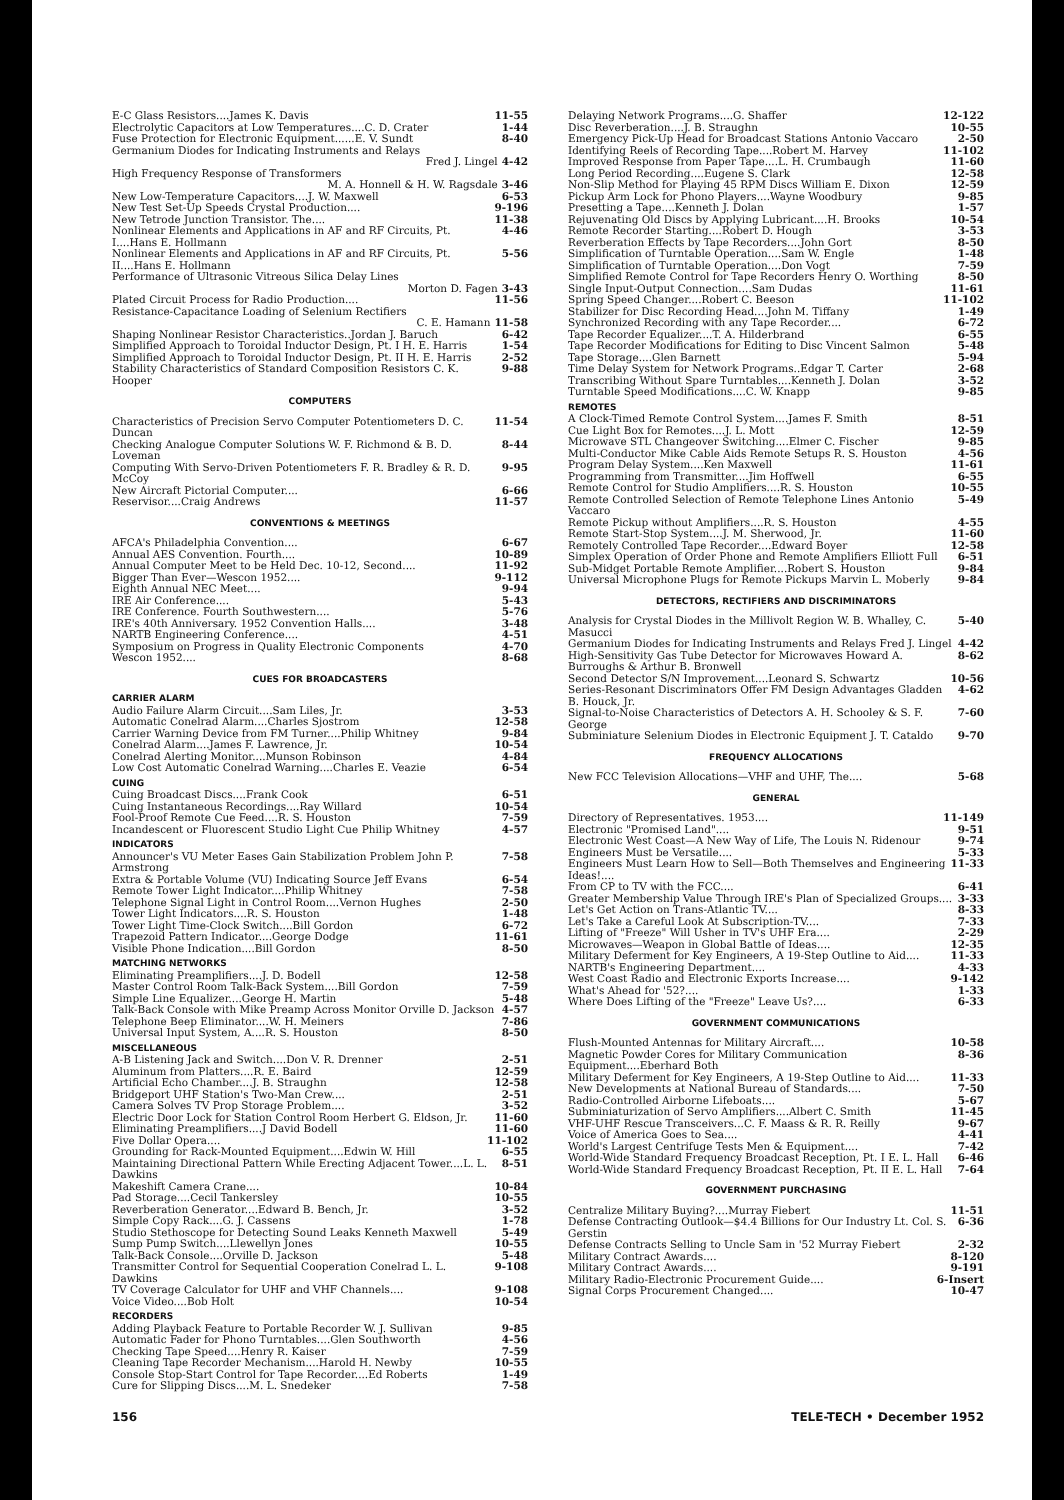E-C Glass Resistors....James K. Davis 11-55
Electrolytic Capacitors at Low Temperatures....C. D. Crater 1-44
Fuse Protection for Electronic Equipment......E. V. Sundt 8-40
Germanium Diodes for Indicating Instruments and Relays
Fred J. Lingel 4-42
High Frequency Response of Transformers
M. A. Honnell & H. W. Ragsdale 3-46
New Low-Temperature Capacitors....J. W. Maxwell 6-53
New Test Set-Up Speeds Crystal Production.... 9-196
New Tetrode Junction Transistor. The.... 11-38
Nonlinear Elements and Applications in AF and RF Circuits, Pt. I....Hans E. Hollmann 4-46
Nonlinear Elements and Applications in AF and RF Circuits, Pt. II....Hans E. Hollmann 5-56
Performance of Ultrasonic Vitreous Silica Delay Lines
Morton D. Fagen 3-43
Plated Circuit Process for Radio Production.... 11-56
Resistance-Capacitance Loading of Selenium Rectifiers
C. E. Hamann 11-58
Shaping Nonlinear Resistor Characteristics..Jordan J. Baruch 6-42
Simplified Approach to Toroidal Inductor Design, Pt. I H. E. Harris 1-54
Simplified Approach to Toroidal Inductor Design, Pt. II H. E. Harris 2-52
Stability Characteristics of Standard Composition Resistors C. K. Hooper 9-88
COMPUTERS
Characteristics of Precision Servo Computer Potentiometers D. C. Duncan 11-54
Checking Analogue Computer Solutions W. F. Richmond & B. D. Loveman 8-44
Computing With Servo-Driven Potentiometers F. R. Bradley & R. D. McCoy 9-95
New Aircraft Pictorial Computer.... 6-66
Reservisor....Craig Andrews 11-57
CONVENTIONS & MEETINGS
AFCA's Philadelphia Convention.... 6-67
Annual AES Convention. Fourth.... 10-89
Annual Computer Meet to be Held Dec. 10-12, Second.... 11-92
Bigger Than Ever—Wescon 1952.... 9-112
Eighth Annual NEC Meet.... 9-94
IRE Air Conference.... 5-43
IRE Conference. Fourth Southwestern.... 5-76
IRE's 40th Anniversary. 1952 Convention Halls.... 3-48
NARTB Engineering Conference.... 4-51
Symposium on Progress in Quality Electronic Components 4-70
Wescon 1952.... 8-68
CUES FOR BROADCASTERS
CARRIER ALARM
Audio Failure Alarm Circuit....Sam Liles, Jr. 3-53
Automatic Conelrad Alarm....Charles Sjostrom 12-58
Carrier Warning Device from FM Turner....Philip Whitney 9-84
Conelrad Alarm....James F. Lawrence, Jr. 10-54
Conelrad Alerting Monitor....Munson Robinson 4-84
Low Cost Automatic Conelrad Warning....Charles E. Veazie 6-54
CUING
Cuing Broadcast Discs....Frank Cook 6-51
Cuing Instantaneous Recordings....Ray Willard 10-54
Fool-Proof Remote Cue Feed....R. S. Houston 7-59
Incandescent or Fluorescent Studio Light Cue Philip Whitney 4-57
INDICATORS
Announcer's VU Meter Eases Gain Stabilization Problem John P. Armstrong 7-58
Extra & Portable Volume (VU) Indicating Source Jeff Evans 6-54
Remote Tower Light Indicator....Philip Whitney 7-58
Telephone Signal Light in Control Room....Vernon Hughes 2-50
Tower Light Indicators....R. S. Houston 1-48
Tower Light Time-Clock Switch....Bill Gordon 6-72
Trapezoid Pattern Indicator....George Dodge 11-61
Visible Phone Indication....Bill Gordon 8-50
MATCHING NETWORKS
Eliminating Preamplifiers....J. D. Bodell 12-58
Master Control Room Talk-Back System....Bill Gordon 7-59
Simple Line Equalizer....George H. Martin 5-48
Talk-Back Console with Mike Preamp Across Monitor Orville D. Jackson 4-57
Telephone Beep Eliminator....W. H. Meiners 7-86
Universal Input System, A....R. S. Houston 8-50
MISCELLANEOUS
A-B Listening Jack and Switch....Don V. R. Drenner 2-51
Aluminum from Platters....R. E. Baird 12-59
Artificial Echo Chamber....J. B. Straughn 12-58
Bridgeport UHF Station's Two-Man Crew.... 2-51
Camera Solves TV Prop Storage Problem.... 3-52
Electric Door Lock for Station Control Room Herbert G. Eldson, Jr. 11-60
Eliminating Preamplifiers....J David Bodell 11-60
Five Dollar Opera.... 11-102
Grounding for Rack-Mounted Equipment....Edwin W. Hill 6-55
Maintaining Directional Pattern While Erecting Adjacent Tower....L. L. Dawkins 8-51
Makeshift Camera Crane.... 10-84
Pad Storage....Cecil Tankersley 10-55
Reverberation Generator....Edward B. Bench, Jr. 3-52
Simple Copy Rack....G. J. Cassens 1-78
Studio Stethoscope for Detecting Sound Leaks Kenneth Maxwell 5-49
Sump Pump Switch....Llewellyn Jones 10-55
Talk-Back Console....Orville D. Jackson 5-48
Transmitter Control for Sequential Cooperation Conelrad L. L. Dawkins 9-108
TV Coverage Calculator for UHF and VHF Channels.... 9-108
Voice Video....Bob Holt 10-54
RECORDERS
Adding Playback Feature to Portable Recorder W. J. Sullivan 9-85
Automatic Fader for Phono Turntables....Glen Southworth 4-56
Checking Tape Speed....Henry R. Kaiser 7-59
Cleaning Tape Recorder Mechanism....Harold H. Newby 10-55
Console Stop-Start Control for Tape Recorder....Ed Roberts 1-49
Cure for Slipping Discs....M. L. Snedeker 7-58
Delaying Network Programs....G. Shaffer 12-122
Disc Reverberation....J. B. Straughn 10-55
Emergency Pick-Up Head for Broadcast Stations Antonio Vaccaro 2-50
Identifying Reels of Recording Tape....Robert M. Harvey 11-102
Improved Response from Paper Tape....L. H. Crumbaugh 11-60
Long Period Recording....Eugene S. Clark 12-58
Non-Slip Method for Playing 45 RPM Discs William E. Dixon 12-59
Pickup Arm Lock for Phono Players....Wayne Woodbury 9-85
Presetting a Tape....Kenneth J. Dolan 1-57
Rejuvenating Old Discs by Applying Lubricant....H. Brooks 10-54
Remote Recorder Starting....Robert D. Hough 3-53
Reverberation Effects by Tape Recorders....John Gort 8-50
Simplification of Turntable Operation....Sam W. Engle 1-48
Simplification of Turntable Operation....Don Vogt 7-59
Simplified Remote Control for Tape Recorders Henry O. Worthing 8-50
Single Input-Output Connection....Sam Dudas 11-61
Spring Speed Changer....Robert C. Beeson 11-102
Stabilizer for Disc Recording Head....John M. Tiffany 1-49
Synchronized Recording with any Tape Recorder.... 6-72
Tape Recorder Equalizer....T. A. Hilderbrand 6-55
Tape Recorder Modifications for Editing to Disc Vincent Salmon 5-48
Tape Storage....Glen Barnett 5-94
Time Delay System for Network Programs..Edgar T. Carter 2-68
Transcribing Without Spare Turntables....Kenneth J. Dolan 3-52
Turntable Speed Modifications....C. W. Knapp 9-85
REMOTES
A Clock-Timed Remote Control System....James F. Smith 8-51
Cue Light Box for Remotes....J. L. Mott 12-59
Microwave STL Changeover Switching....Elmer C. Fischer 9-85
Multi-Conductor Mike Cable Aids Remote Setups R. S. Houston 4-56
Program Delay System....Ken Maxwell 11-61
Programming from Transmitter....Jim Hoffwell 6-55
Remote Control for Studio Amplifiers....R. S. Houston 10-55
Remote Controlled Selection of Remote Telephone Lines Antonio Vaccaro 5-49
Remote Pickup without Amplifiers....R. S. Houston 4-55
Remote Start-Stop System....J. M. Sherwood, Jr. 11-60
Remotely Controlled Tape Recorder....Edward Boyer 12-58
Simplex Operation of Order Phone and Remote Amplifiers Elliott Full 6-51
Sub-Midget Portable Remote Amplifier....Robert S. Houston 9-84
Universal Microphone Plugs for Remote Pickups Marvin L. Moberly 9-84
DETECTORS, RECTIFIERS AND DISCRIMINATORS
Analysis for Crystal Diodes in the Millivolt Region W. B. Whalley, C. Masucci 5-40
Germanium Diodes for Indicating Instruments and Relays Fred J. Lingel 4-42
High-Sensitivity Gas Tube Detector for Microwaves Howard A. Burroughs & Arthur B. Bronwell 8-62
Second Detector S/N Improvement....Leonard S. Schwartz 10-56
Series-Resonant Discriminators Offer FM Design Advantages Gladden B. Houck, Jr. 4-62
Signal-to-Noise Characteristics of Detectors A. H. Schooley & S. F. George 7-60
Subminiature Selenium Diodes in Electronic Equipment J. T. Cataldo 9-70
FREQUENCY ALLOCATIONS
New FCC Television Allocations—VHF and UHF, The.... 5-68
GENERAL
Directory of Representatives. 1953.... 11-149
Electronic "Promised Land".... 9-51
Electronic West Coast—A New Way of Life, The Louis N. Ridenour 9-74
Engineers Must be Versatile.... 5-33
Engineers Must Learn How to Sell—Both Themselves and Engineering Ideas!.... 11-33
From CP to TV with the FCC.... 6-41
Greater Membership Value Through IRE's Plan of Specialized Groups.... 3-33
Let's Get Action on Trans-Atlantic TV.... 8-33
Let's Take a Careful Look At Subscription-TV.... 7-33
Lifting of "Freeze" Will Usher in TV's UHF Era.... 2-29
Microwaves—Weapon in Global Battle of Ideas.... 12-35
Military Deferment for Key Engineers, A 19-Step Outline to Aid.... 11-33
NARTB's Engineering Department.... 4-33
West Coast Radio and Electronic Exports Increase.... 9-142
What's Ahead for '52?.... 1-33
Where Does Lifting of the "Freeze" Leave Us?.... 6-33
GOVERNMENT COMMUNICATIONS
Flush-Mounted Antennas for Military Aircraft.... 10-58
Magnetic Powder Cores for Military Communication Equipment....Eberhard Both 8-36
Military Deferment for Key Engineers, A 19-Step Outline to Aid.... 11-33
New Developments at National Bureau of Standards.... 7-50
Radio-Controlled Airborne Lifeboats.... 5-67
Subminiaturization of Servo Amplifiers....Albert C. Smith 11-45
VHF-UHF Rescue Transceivers...C. F. Maass & R. R. Reilly 9-67
Voice of America Goes to Sea.... 4-41
World's Largest Centrifuge Tests Men & Equipment.... 7-42
World-Wide Standard Frequency Broadcast Reception, Pt. I E. L. Hall 6-46
World-Wide Standard Frequency Broadcast Reception, Pt. II E. L. Hall 7-64
GOVERNMENT PURCHASING
Centralize Military Buying?....Murray Fiebert 11-51
Defense Contracting Outlook—$4.4 Billions for Our Industry Lt. Col. S. Gerstin 6-36
Defense Contracts Selling to Uncle Sam in '52 Murray Fiebert 2-32
Military Contract Awards.... 8-120
Military Contract Awards.... 9-191
Military Radio-Electronic Procurement Guide.... 6-Insert
Signal Corps Procurement Changed.... 10-47
156 TELE-TECH • December 1952